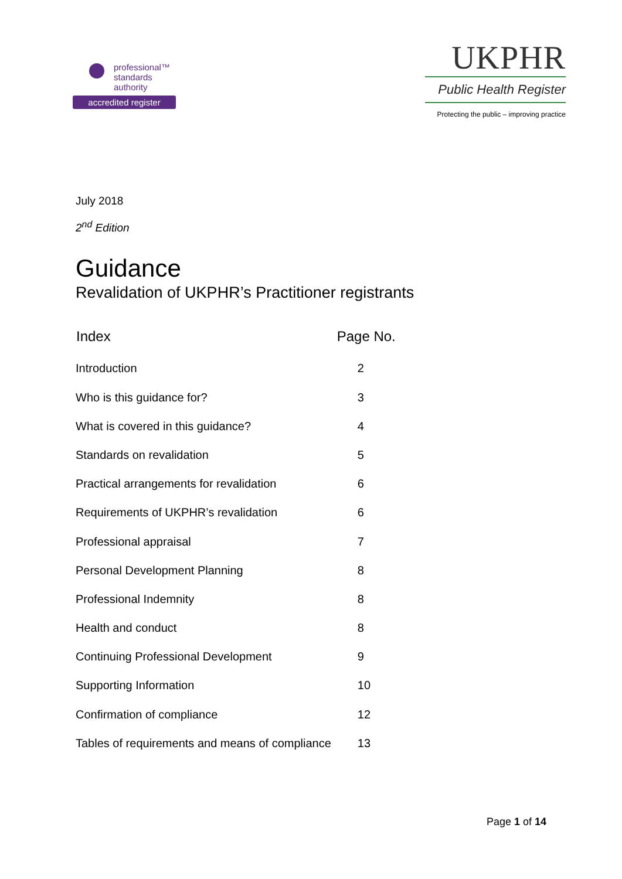professional™
standards
authority
accredited register
UKPHR
Public Health Register
Protecting the public – improving practice
July 2018
2<sup>nd</sup> Edition
Guidance
Revalidation of UKPHR’s Practitioner registrants
| Index | Page No. |
| --- | --- |
| Introduction | 2 |
| Who is this guidance for? | 3 |
| What is covered in this guidance? | 4 |
| Standards on revalidation | 5 |
| Practical arrangements for revalidation | 6 |
| Requirements of UKPHR’s revalidation | 6 |
| Professional appraisal | 7 |
| Personal Development Planning | 8 |
| Professional Indemnity | 8 |
| Health and conduct | 8 |
| Continuing Professional Development | 9 |
| Supporting Information | 10 |
| Confirmation of compliance | 12 |
| Tables of requirements and means of compliance | 13 |
Page 1 of 14